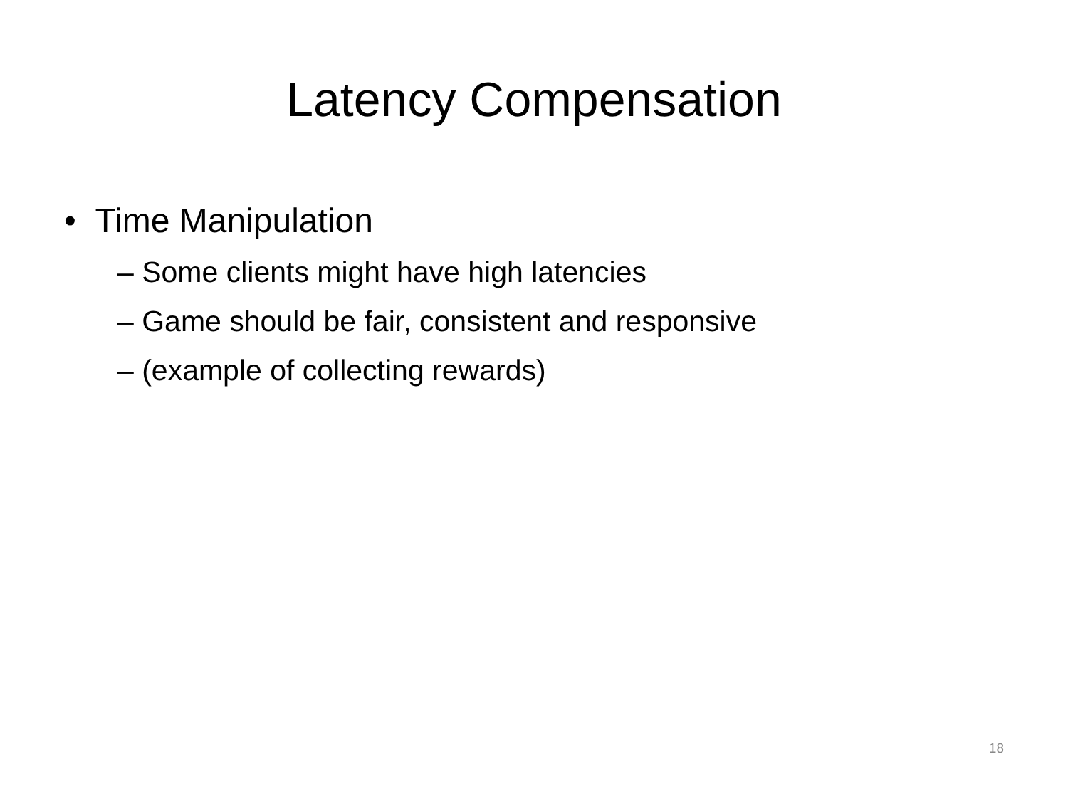Latency Compensation
• Time Manipulation
– Some clients might have high latencies
– Game should be fair, consistent and responsive
– (example of collecting rewards)
18